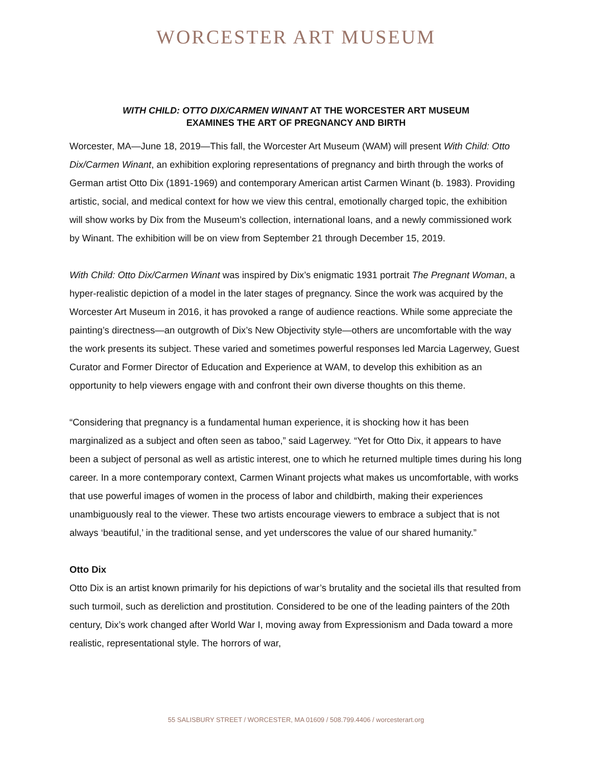WORCESTER ART MUSEUM
WITH CHILD: OTTO DIX/CARMEN WINANT AT THE WORCESTER ART MUSEUM
EXAMINES THE ART OF PREGNANCY AND BIRTH
Worcester, MA—June 18, 2019—This fall, the Worcester Art Museum (WAM) will present With Child: Otto Dix/Carmen Winant, an exhibition exploring representations of pregnancy and birth through the works of German artist Otto Dix (1891-1969) and contemporary American artist Carmen Winant (b. 1983). Providing artistic, social, and medical context for how we view this central, emotionally charged topic, the exhibition will show works by Dix from the Museum’s collection, international loans, and a newly commissioned work by Winant. The exhibition will be on view from September 21 through December 15, 2019.
With Child: Otto Dix/Carmen Winant was inspired by Dix’s enigmatic 1931 portrait The Pregnant Woman, a hyper-realistic depiction of a model in the later stages of pregnancy. Since the work was acquired by the Worcester Art Museum in 2016, it has provoked a range of audience reactions. While some appreciate the painting’s directness—an outgrowth of Dix’s New Objectivity style—others are uncomfortable with the way the work presents its subject. These varied and sometimes powerful responses led Marcia Lagerwey, Guest Curator and Former Director of Education and Experience at WAM, to develop this exhibition as an opportunity to help viewers engage with and confront their own diverse thoughts on this theme.
“Considering that pregnancy is a fundamental human experience, it is shocking how it has been marginalized as a subject and often seen as taboo,” said Lagerwey. “Yet for Otto Dix, it appears to have been a subject of personal as well as artistic interest, one to which he returned multiple times during his long career. In a more contemporary context, Carmen Winant projects what makes us uncomfortable, with works that use powerful images of women in the process of labor and childbirth, making their experiences unambiguously real to the viewer. These two artists encourage viewers to embrace a subject that is not always ‘beautiful,’ in the traditional sense, and yet underscores the value of our shared humanity.”
Otto Dix
Otto Dix is an artist known primarily for his depictions of war’s brutality and the societal ills that resulted from such turmoil, such as dereliction and prostitution. Considered to be one of the leading painters of the 20th century, Dix’s work changed after World War I, moving away from Expressionism and Dada toward a more realistic, representational style. The horrors of war,
55 SALISBURY STREET / WORCESTER, MA 01609 / 508.799.4406 / worcesterart.org